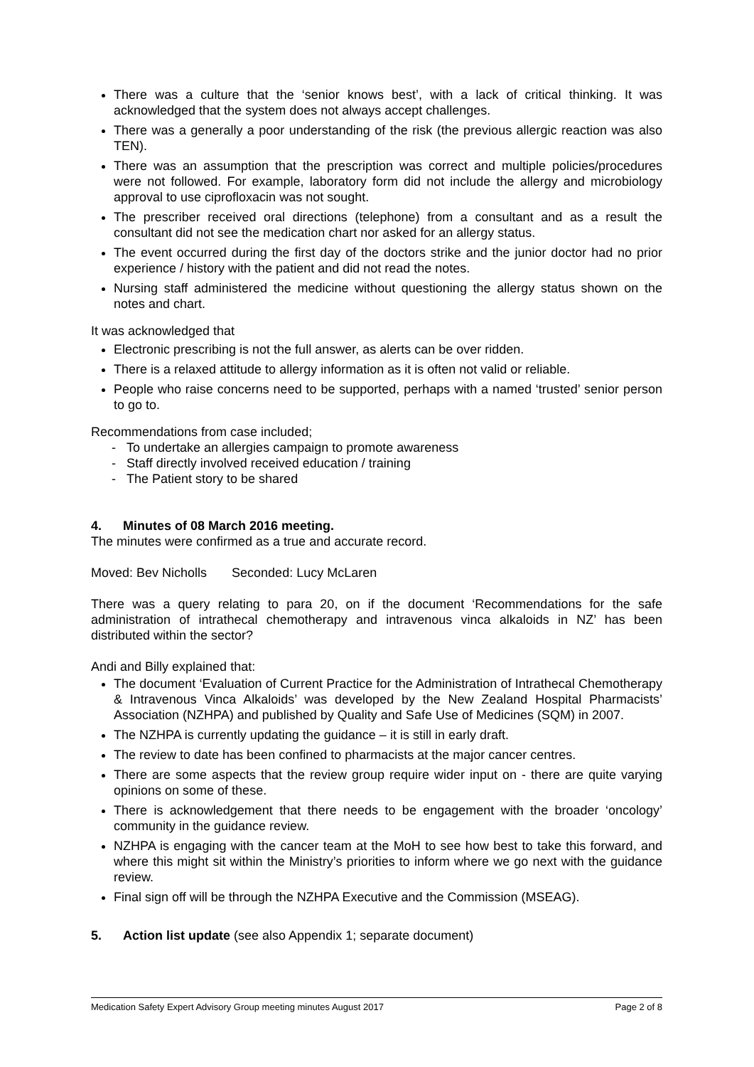There was a culture that the ‘senior knows best’, with a lack of critical thinking. It was acknowledged that the system does not always accept challenges.
There was a generally a poor understanding of the risk (the previous allergic reaction was also TEN).
There was an assumption that the prescription was correct and multiple policies/procedures were not followed. For example, laboratory form did not include the allergy and microbiology approval to use ciprofloxacin was not sought.
The prescriber received oral directions (telephone) from a consultant and as a result the consultant did not see the medication chart nor asked for an allergy status.
The event occurred during the first day of the doctors strike and the junior doctor had no prior experience / history with the patient and did not read the notes.
Nursing staff administered the medicine without questioning the allergy status shown on the notes and chart.
It was acknowledged that
Electronic prescribing is not the full answer, as alerts can be over ridden.
There is a relaxed attitude to allergy information as it is often not valid or reliable.
People who raise concerns need to be supported, perhaps with a named ‘trusted’ senior person to go to.
Recommendations from case included;
To undertake an allergies campaign to promote awareness
Staff directly involved received education / training
The Patient story to be shared
4. Minutes of 08 March 2016 meeting.
The minutes were confirmed as a true and accurate record.
Moved: Bev Nicholls Seconded: Lucy McLaren
There was a query relating to para 20, on if the document ‘Recommendations for the safe administration of intrathecal chemotherapy and intravenous vinca alkaloids in NZ’ has been distributed within the sector?
Andi and Billy explained that:
The document ‘Evaluation of Current Practice for the Administration of Intrathecal Chemotherapy & Intravenous Vinca Alkaloids’ was developed by the New Zealand Hospital Pharmacists’ Association (NZHPA) and published by Quality and Safe Use of Medicines (SQM) in 2007.
The NZHPA is currently updating the guidance – it is still in early draft.
The review to date has been confined to pharmacists at the major cancer centres.
There are some aspects that the review group require wider input on - there are quite varying opinions on some of these.
There is acknowledgement that there needs to be engagement with the broader ‘oncology’ community in the guidance review.
NZHPA is engaging with the cancer team at the MoH to see how best to take this forward, and where this might sit within the Ministry’s priorities to inform where we go next with the guidance review.
Final sign off will be through the NZHPA Executive and the Commission (MSEAG).
5. Action list update (see also Appendix 1; separate document)
Medication Safety Expert Advisory Group meeting minutes August 2017 Page 2 of 8